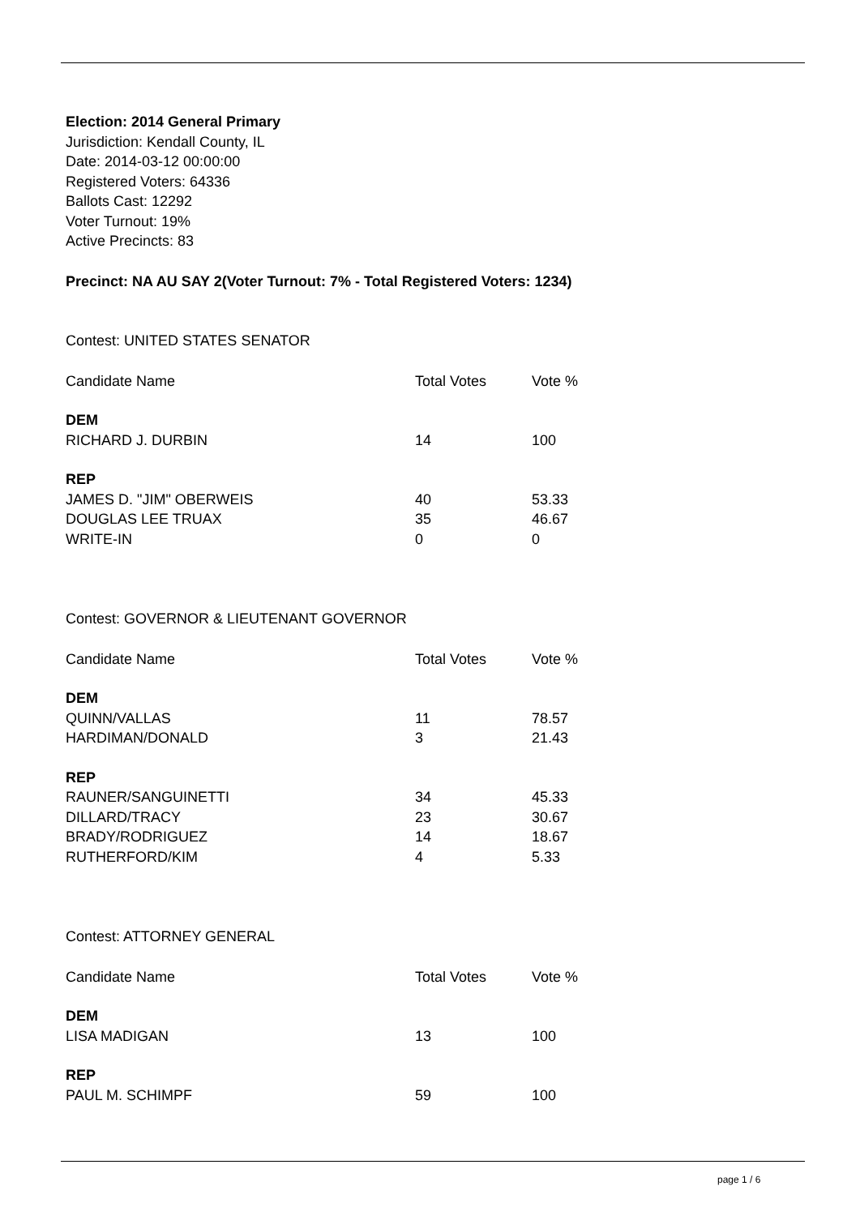Election: 2014 General Primary
Jurisdiction: Kendall County, IL
Date: 2014-03-12 00:00:00
Registered Voters: 64336
Ballots Cast: 12292
Voter Turnout: 19%
Active Precincts: 83
Precinct: NA AU SAY 2(Voter Turnout: 7% - Total Registered Voters: 1234)
Contest: UNITED STATES SENATOR
| Candidate Name | Total Votes | Vote % |
| --- | --- | --- |
| DEM | | |
| RICHARD J. DURBIN | 14 | 100 |
| REP | | |
| JAMES D. "JIM" OBERWEIS | 40 | 53.33 |
| DOUGLAS LEE TRUAX | 35 | 46.67 |
| WRITE-IN | 0 | 0 |
Contest: GOVERNOR & LIEUTENANT GOVERNOR
| Candidate Name | Total Votes | Vote % |
| --- | --- | --- |
| DEM | | |
| QUINN/VALLAS | 11 | 78.57 |
| HARDIMAN/DONALD | 3 | 21.43 |
| REP | | |
| RAUNER/SANGUINETTI | 34 | 45.33 |
| DILLARD/TRACY | 23 | 30.67 |
| BRADY/RODRIGUEZ | 14 | 18.67 |
| RUTHERFORD/KIM | 4 | 5.33 |
Contest: ATTORNEY GENERAL
| Candidate Name | Total Votes | Vote % |
| --- | --- | --- |
| DEM | | |
| LISA MADIGAN | 13 | 100 |
| REP | | |
| PAUL M. SCHIMPF | 59 | 100 |
page 1 / 6